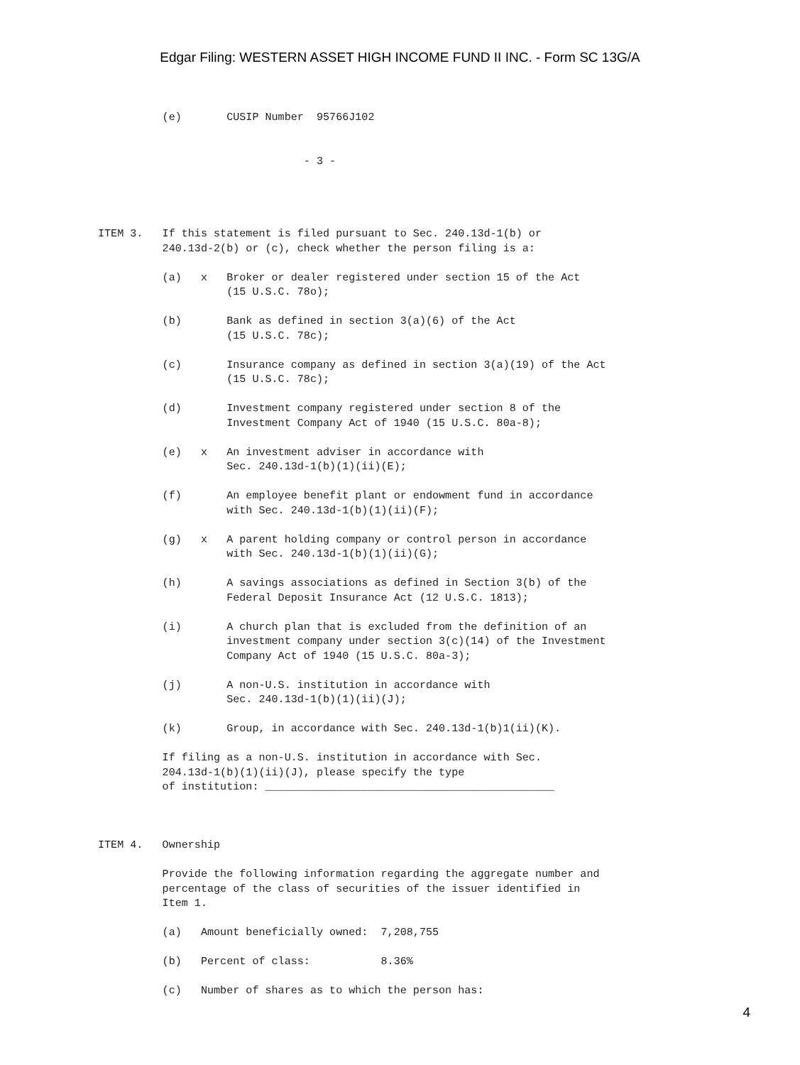Edgar Filing: WESTERN ASSET HIGH INCOME FUND II INC. - Form SC 13G/A
          (e)       CUSIP Number  95766J102


                                - 3 -




ITEM 3.   If this statement is filed pursuant to Sec. 240.13d-1(b) or
          240.13d-2(b) or (c), check whether the person filing is a:

          (a)   x   Broker or dealer registered under section 15 of the Act
                    (15 U.S.C. 78o);

          (b)       Bank as defined in section 3(a)(6) of the Act
                    (15 U.S.C. 78c);

          (c)       Insurance company as defined in section 3(a)(19) of the Act
                    (15 U.S.C. 78c);

          (d)       Investment company registered under section 8 of the
                    Investment Company Act of 1940 (15 U.S.C. 80a-8);

          (e)   x   An investment adviser in accordance with
                    Sec. 240.13d-1(b)(1)(ii)(E);

          (f)       An employee benefit plant or endowment fund in accordance
                    with Sec. 240.13d-1(b)(1)(ii)(F);

          (g)   x   A parent holding company or control person in accordance
                    with Sec. 240.13d-1(b)(1)(ii)(G);

          (h)       A savings associations as defined in Section 3(b) of the
                    Federal Deposit Insurance Act (12 U.S.C. 1813);

          (i)       A church plan that is excluded from the definition of an
                    investment company under section 3(c)(14) of the Investment
                    Company Act of 1940 (15 U.S.C. 80a-3);

          (j)       A non-U.S. institution in accordance with
                    Sec. 240.13d-1(b)(1)(ii)(J);

          (k)       Group, in accordance with Sec. 240.13d-1(b)1(ii)(K).

          If filing as a non-U.S. institution in accordance with Sec.
          204.13d-1(b)(1)(ii)(J), please specify the type
          of institution: _____________________________________________



ITEM 4.   Ownership

          Provide the following information regarding the aggregate number and
          percentage of the class of securities of the issuer identified in
          Item 1.

          (a)   Amount beneficially owned:  7,208,755

          (b)   Percent of class:           8.36%

          (c)   Number of shares as to which the person has:
4